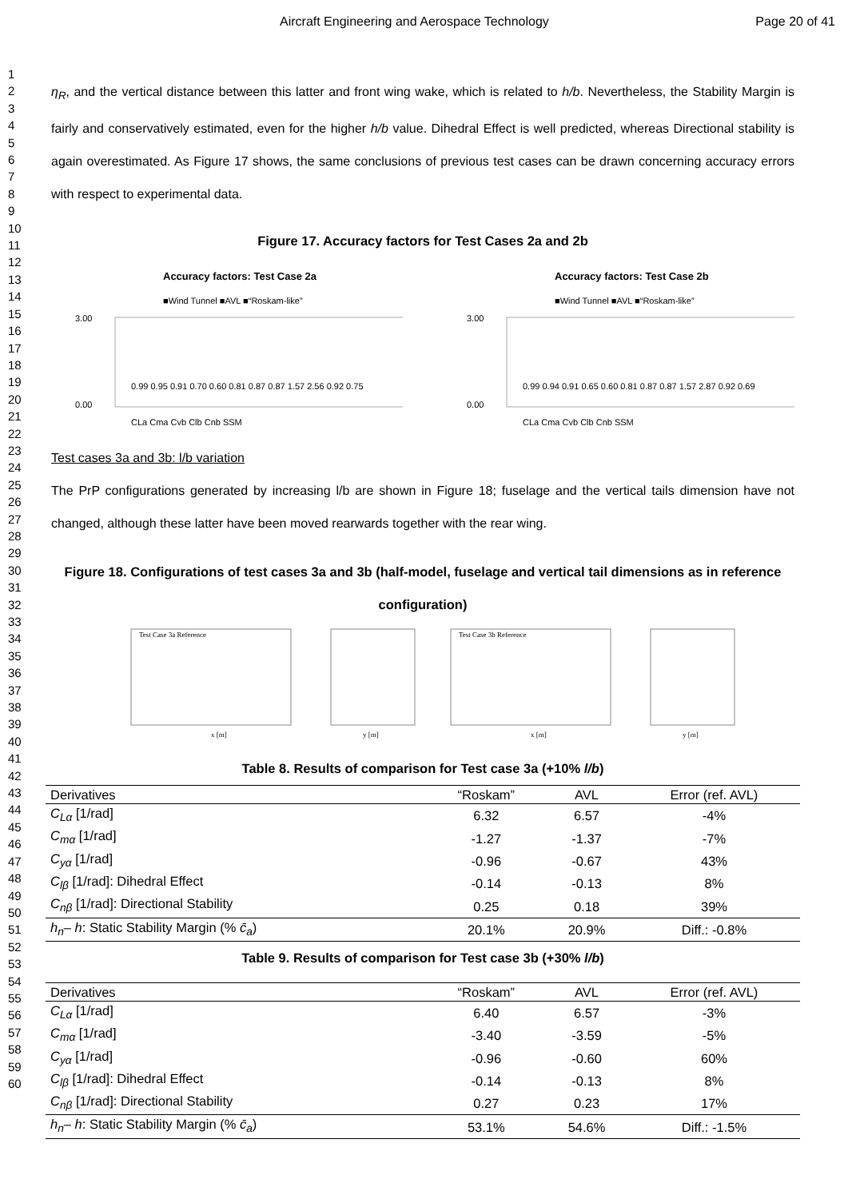Aircraft Engineering and Aerospace Technology Page 20 of 41
1
2
3
4
5
6
7
8
9
10
11
12
13
14
15
16
17
18
19
20
21
22
23
24
25
26
27
28
29
30
31
32
33
34
35
36
37
38
39
40
41
42
43
44
45
46
47
48
49
50
51
52
53
54
55
56
57
58
59
60
η<sub>R</sub>, and the vertical distance between this latter and front wing wake, which is related to h/b. Nevertheless, the Stability Margin is fairly and conservatively estimated, even for the higher h/b value. Dihedral Effect is well predicted, whereas Directional stability is again overestimated. As Figure 17 shows, the same conclusions of previous test cases can be drawn concerning accuracy errors with respect to experimental data.
Figure 17. Accuracy factors for Test Cases 2a and 2b
Accuracy factors: Test Case 2a
■Wind Tunnel ■AVL ■“Roskam-like”
3.00
0.00
CLa Cma Cyb Clb Cnb SSM
0.99 0.95 0.91 0.70 0.60 0.81 0.87 0.87 1.57 2.56 0.92 0.75
Accuracy factors: Test Case 2b
■Wind Tunnel ■AVL ■“Roskam-like”
3.00
0.00
CLa Cma Cyb Clb Cnb SSM
0.99 0.94 0.91 0.65 0.60 0.81 0.87 0.87 1.57 2.87 0.92 0.69
Test cases 3a and 3b: l/b variation
The PrP configurations generated by increasing l/b are shown in Figure 18; fuselage and the vertical tails dimension have not changed, although these latter have been moved rearwards together with the rear wing.
Figure 18. Configurations of test cases 3a and 3b (half-model, fuselage and vertical tail dimensions as in reference configuration)
Test Case 3a Reference
x [m]
y [m]
Test Case 3b Reference
x [m]
y [m]
Table 8. Results of comparison for Test case 3a (+10% l/b)
| Derivatives | “Roskam” | AVL | Error (ref. AVL) |
| --- | --- | --- | --- |
| C<sub>Lα</sub> [1/rad] | 6.32 | 6.57 | -4% |
| C<sub>mα</sub> [1/rad] | -1.27 | -1.37 | -7% |
| C<sub>yα</sub> [1/rad] | -0.96 | -0.67 | 43% |
| C<sub>lβ</sub> [1/rad]: Dihedral Effect | -0.14 | -0.13 | 8% |
| C<sub>nβ</sub> [1/rad]: Directional Stability | 0.25 | 0.18 | 39% |
| h<sub>n</sub> – h : Static Stability Margin (% c̄<sub>a</sub> ) | 20.1% | 20.9% | Diff.: -0.8% |
Table 9. Results of comparison for Test case 3b (+30% l/b)
| Derivatives | “Roskam” | AVL | Error (ref. AVL) |
| --- | --- | --- | --- |
| C<sub>Lα</sub> [1/rad] | 6.40 | 6.57 | -3% |
| C<sub>mα</sub> [1/rad] | -3.40 | -3.59 | -5% |
| C<sub>yα</sub> [1/rad] | -0.96 | -0.60 | 60% |
| C<sub>lβ</sub> [1/rad]: Dihedral Effect | -0.14 | -0.13 | 8% |
| C<sub>nβ</sub> [1/rad]: Directional Stability | 0.27 | 0.23 | 17% |
| h<sub>n</sub> – h : Static Stability Margin (% c̄<sub>a</sub> ) | 53.1% | 54.6% | Diff.: -1.5% |